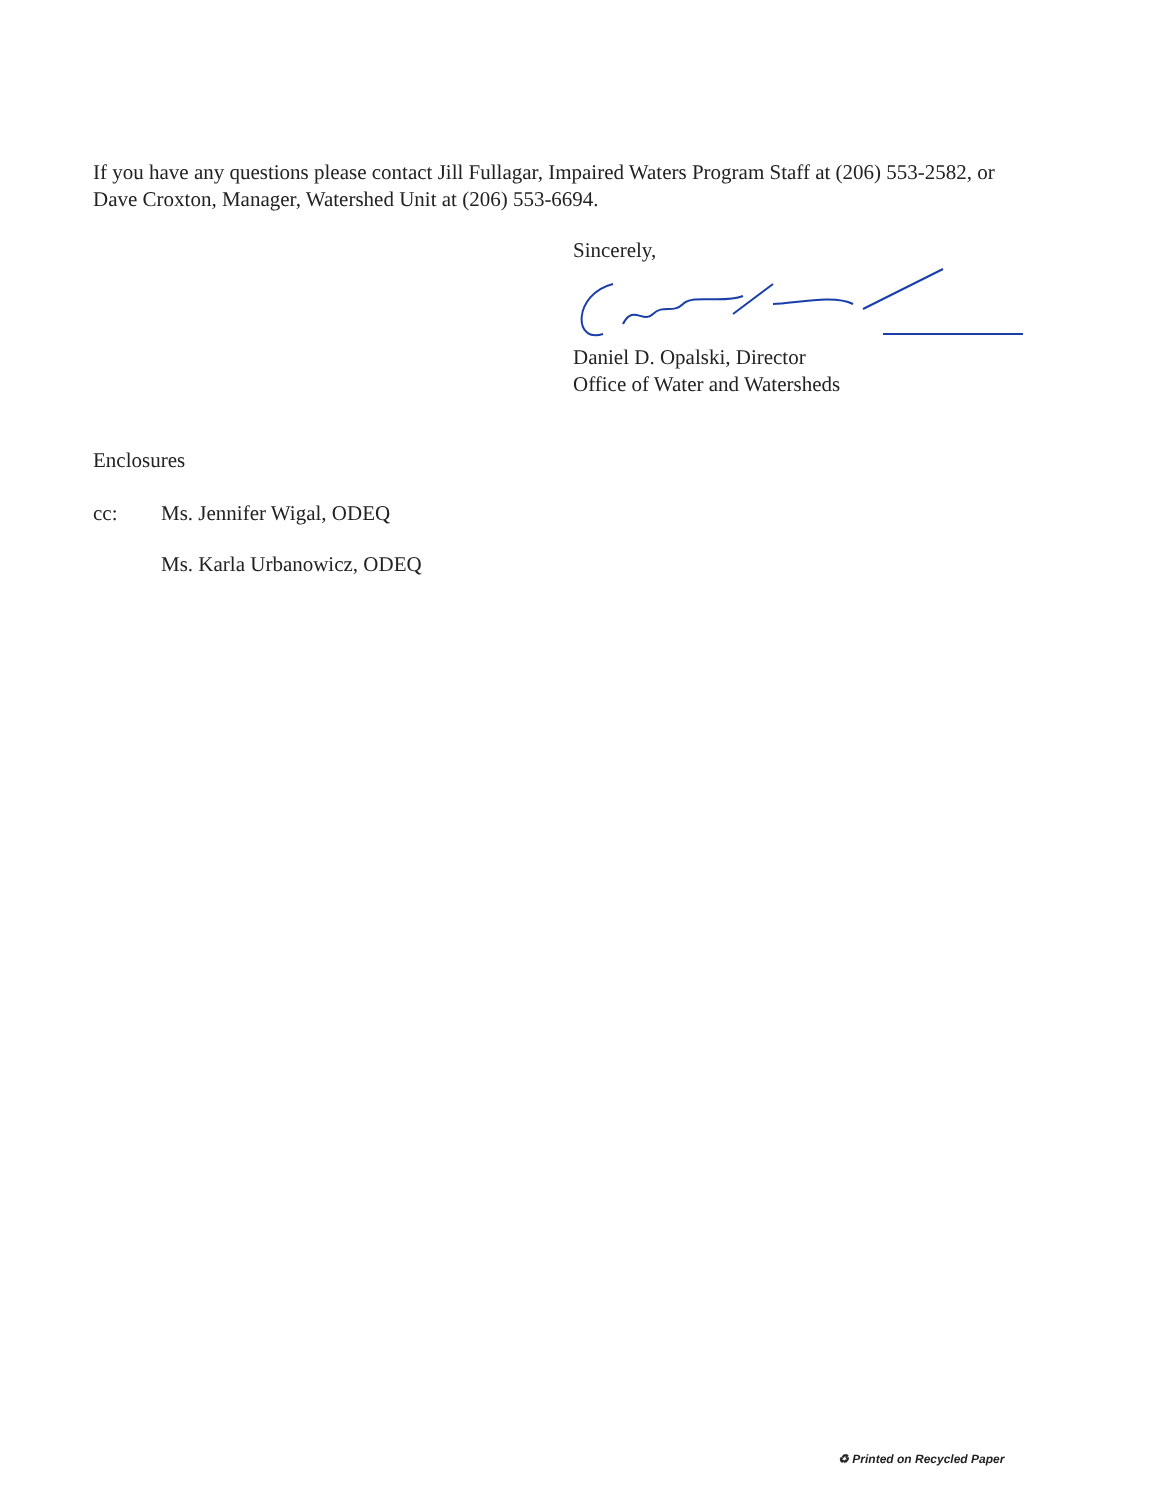If you have any questions please contact Jill Fullagar, Impaired Waters Program Staff at (206) 553-2582, or Dave Croxton, Manager, Watershed Unit at (206) 553-6694.
Sincerely,
Daniel D. Opalski, Director
Office of Water and Watersheds
Enclosures
cc: Ms. Jennifer Wigal, ODEQ
Ms. Karla Urbanowicz, ODEQ
♻ Printed on Recycled Paper